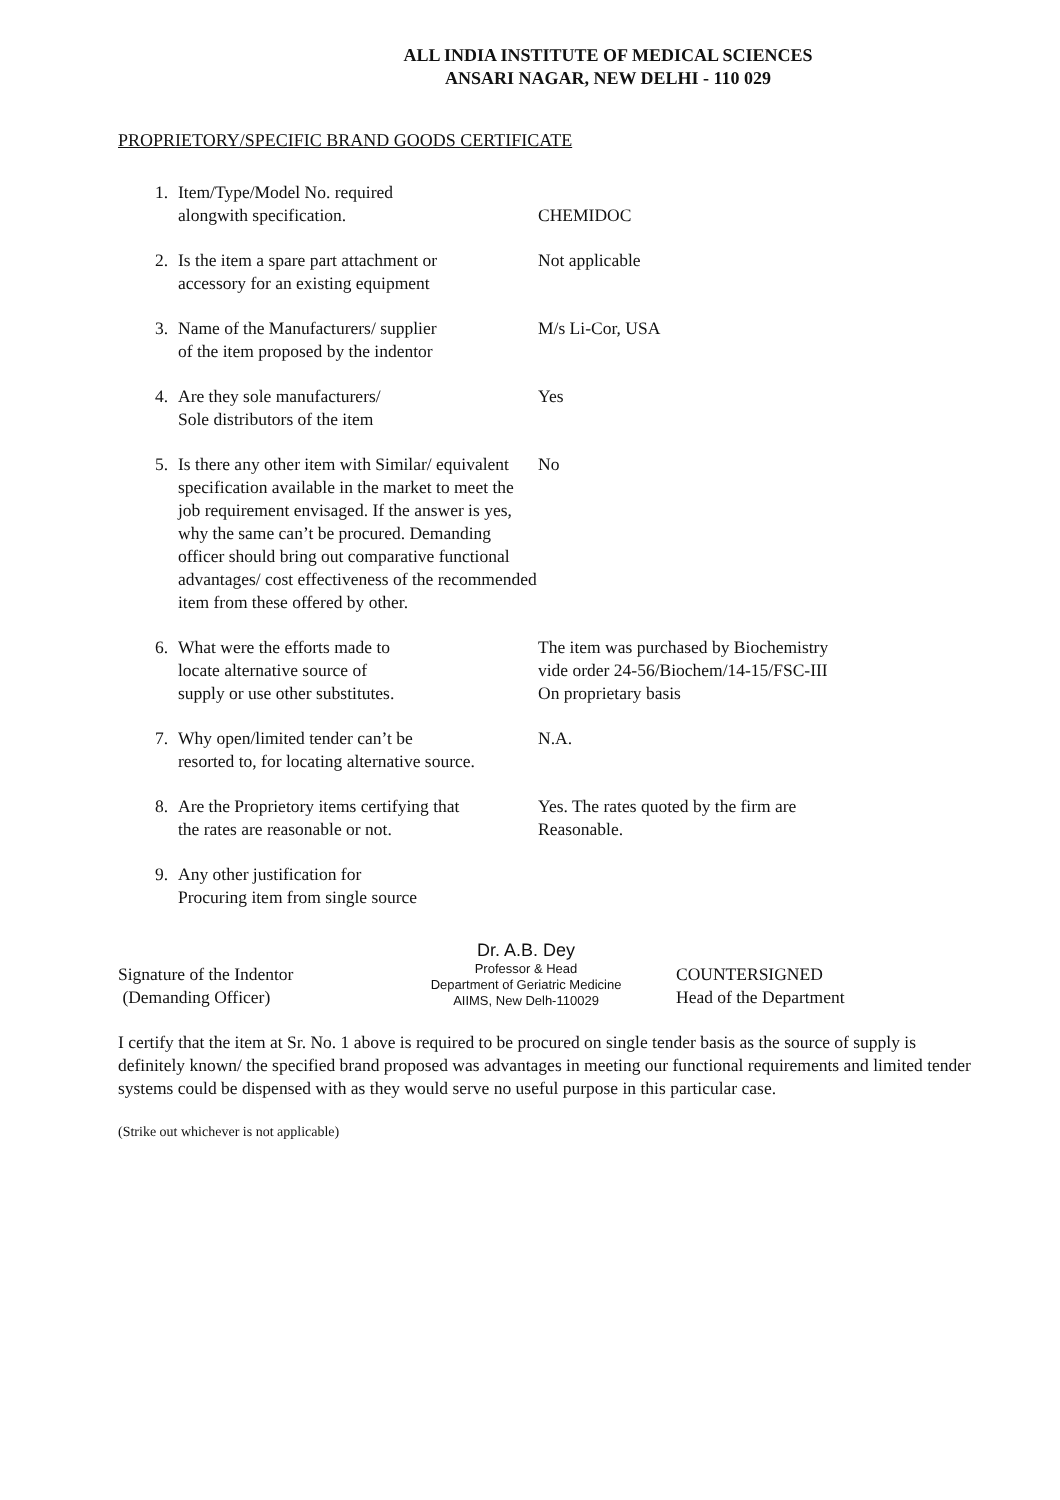ALL INDIA INSTITUTE OF MEDICAL SCIENCES
ANSARI NAGAR, NEW DELHI - 110 029
PROPRIETORY/SPECIFIC BRAND GOODS CERTIFICATE
1. Item/Type/Model No. required
alongwith specification.
CHEMIDOC
2. Is the item a spare part attachment or
accessory for an existing equipment
Not applicable
3. Name of the Manufacturers/ supplier
of the item proposed by the indentor
M/s Li-Cor, USA
4. Are they sole manufacturers/
Sole distributors of the item
Yes
5. Is there any other item with Similar/ equivalent specification available in the market to meet the job requirement envisaged. If the answer is yes, why the same can’t be procured. Demanding officer should bring out comparative functional advantages/ cost effectiveness of the recommended item from these offered by other.
No
6. What were the efforts made to
locate alternative source of
supply or use other substitutes.
The item was purchased by Biochemistry
vide order 24-56/Biochem/14-15/FSC-III
On proprietary basis
7. Why open/limited tender can’t be
resorted to, for locating alternative source.
N.A.
8. Are the Proprietory items certifying that
the rates are reasonable or not.
Yes. The rates quoted by the firm are
Reasonable.
9. Any other justification for
Procuring item from single source
Signature of the Indentor
(Demanding Officer)
Dr. A.B. Dey
Professor & Head
Department of Geriatric Medicine
AIIMS, New Delh-110029
COUNTERSIGNED
Head of the Department
I certify that the item at Sr. No. 1 above is required to be procured on single tender basis as the source of supply is definitely known/ the specified brand proposed was advantages in meeting our functional requirements and limited tender systems could be dispensed with as they would serve no useful purpose in this particular case.
(Strike out whichever is not applicable)